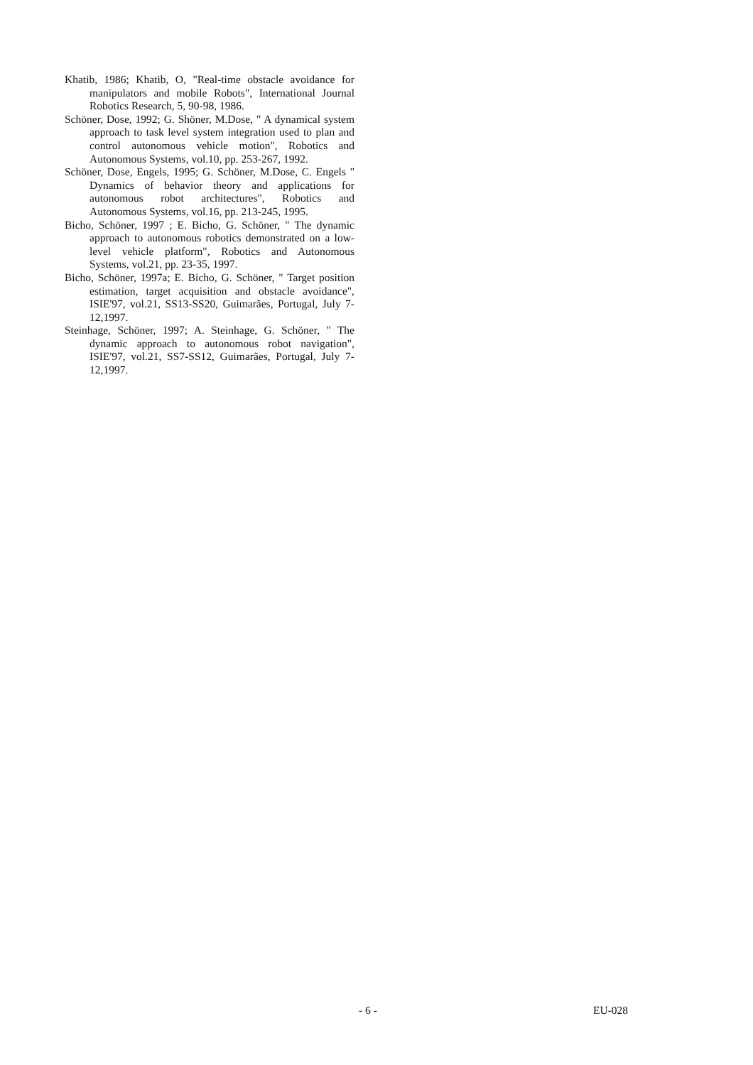Khatib, 1986; Khatib, O, "Real-time obstacle avoidance for manipulators and mobile Robots", International Journal Robotics Research, 5, 90-98, 1986.
Schöner, Dose, 1992; G. Shöner, M.Dose, " A dynamical system approach to task level system integration used to plan and control autonomous vehicle motion", Robotics and Autonomous Systems, vol.10, pp. 253-267, 1992.
Schöner, Dose, Engels, 1995; G. Schöner, M.Dose, C. Engels " Dynamics of behavior theory and applications for autonomous robot architectures", Robotics and Autonomous Systems, vol.16, pp. 213-245, 1995.
Bicho, Schöner, 1997 ; E. Bicho, G. Schöner, " The dynamic approach to autonomous robotics demonstrated on a low-level vehicle platform", Robotics and Autonomous Systems, vol.21, pp. 23-35, 1997.
Bicho, Schöner, 1997a; E. Bicho, G. Schöner, " Target position estimation, target acquisition and obstacle avoidance", ISIE'97, vol.21, SS13-SS20, Guimarães, Portugal, July 7-12,1997.
Steinhage, Schöner, 1997; A. Steinhage, G. Schöner, " The dynamic approach to autonomous robot navigation", ISIE'97, vol.21, SS7-SS12, Guimarães, Portugal, July 7-12,1997.
- 6 - EU-028